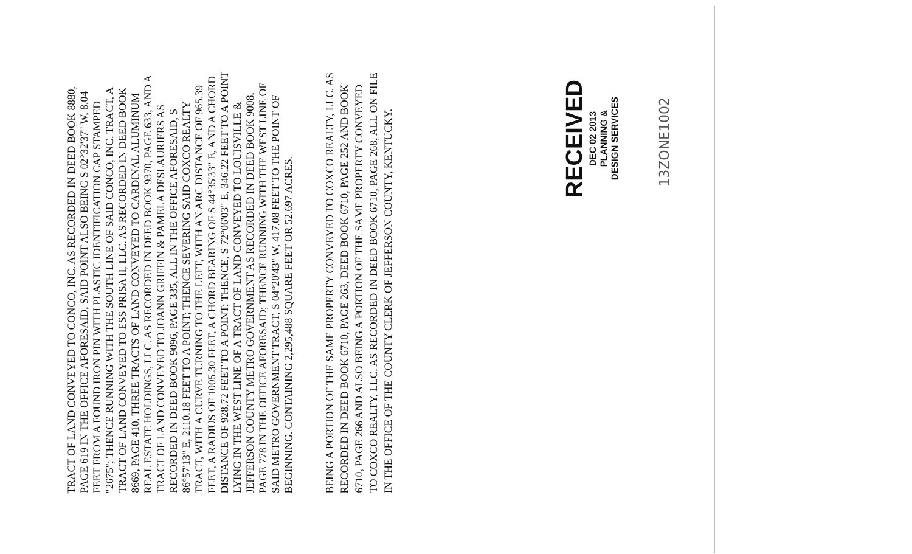TRACT OF LAND CONVEYED TO CONCO, INC. AS RECORDED IN DEED BOOK 8880, PAGE 619 IN THE OFFICE AFORESAID, SAID POINT ALSO BEING S 02°32'37" W, 8.04 FEET FROM A FOUND IRON PIN WITH PLASTIC IDENTIFICATION CAP STAMPED "2675"; THENCE RUNNING WITH THE SOUTH LINE OF SAID CONCO, INC. TRACT, A TRACT OF LAND CONVEYED TO ESS PRISA II, LLC. AS RECORDED IN DEED BOOK 8669, PAGE 410, THREE TRACTS OF LAND CONVEYED TO CARDINAL ALUMINUM REAL ESTATE HOLDINGS, LLC. AS RECORDED IN DEED BOOK 9370, PAGE 633, AND A TRACT OF LAND CONVEYED TO JOANN GRIFFIN & PAMELA DESLAURIERS AS RECORDED IN DEED BOOK 9096, PAGE 335, ALL IN THE OFFICE AFORESAID, S 86°57'13" E, 2110.18 FEET TO A POINT; THENCE SEVERING SAID COXCO REALTY TRACT, WITH A CURVE TURNING TO THE LEFT, WITH AN ARC DISTANCE OF 965.39 FEET, A RADIUS OF 1005.30 FEET, A CHORD BEARING OF S 44°35'33" E, AND A CHORD DISTANCE OF 928.72 FEET TO A POINT; THENCE, S 72°06'03" E, 346.22 FEET TO A POINT LYING IN THE WEST LINE OF A TRACT OF LAND CONVEYED TO LOUISVILLE & JEFFERSON COUNTY METRO GOVERNMENT AS RECORDED IN DEED BOOK 9008, PAGE 778 IN THE OFFICE AFORESAID; THENCE RUNNING WITH THE WEST LINE OF SAID METRO GOVERNMENT TRACT, S 04°20'43" W, 417.08 FEET TO THE POINT OF BEGINNING. CONTAINING 2,295,488 SQUARE FEET OR 52.697 ACRES.
BEING A PORTION OF THE SAME PROPERTY CONVEYED TO COXCO REALTY, LLC. AS RECORDED IN DEED BOOK 6710, PAGE 263, DEED BOOK 6710, PAGE 252 AND BOOK 6710, PAGE 266 AND ALSO BEING A PORTION OF THE SAME PROPERTY CONVEYED TO COXCO REALTY, LLC. AS RECORDED IN DEED BOOK 6710, PAGE 268, ALL ON FILE IN THE OFFICE OF THE COUNTY CLERK OF JEFFERSON COUNTY, KENTUCKY.
RECEIVED
DEC 02 2013
PLANNING &
DESIGN SERVICES
13ZONE1002